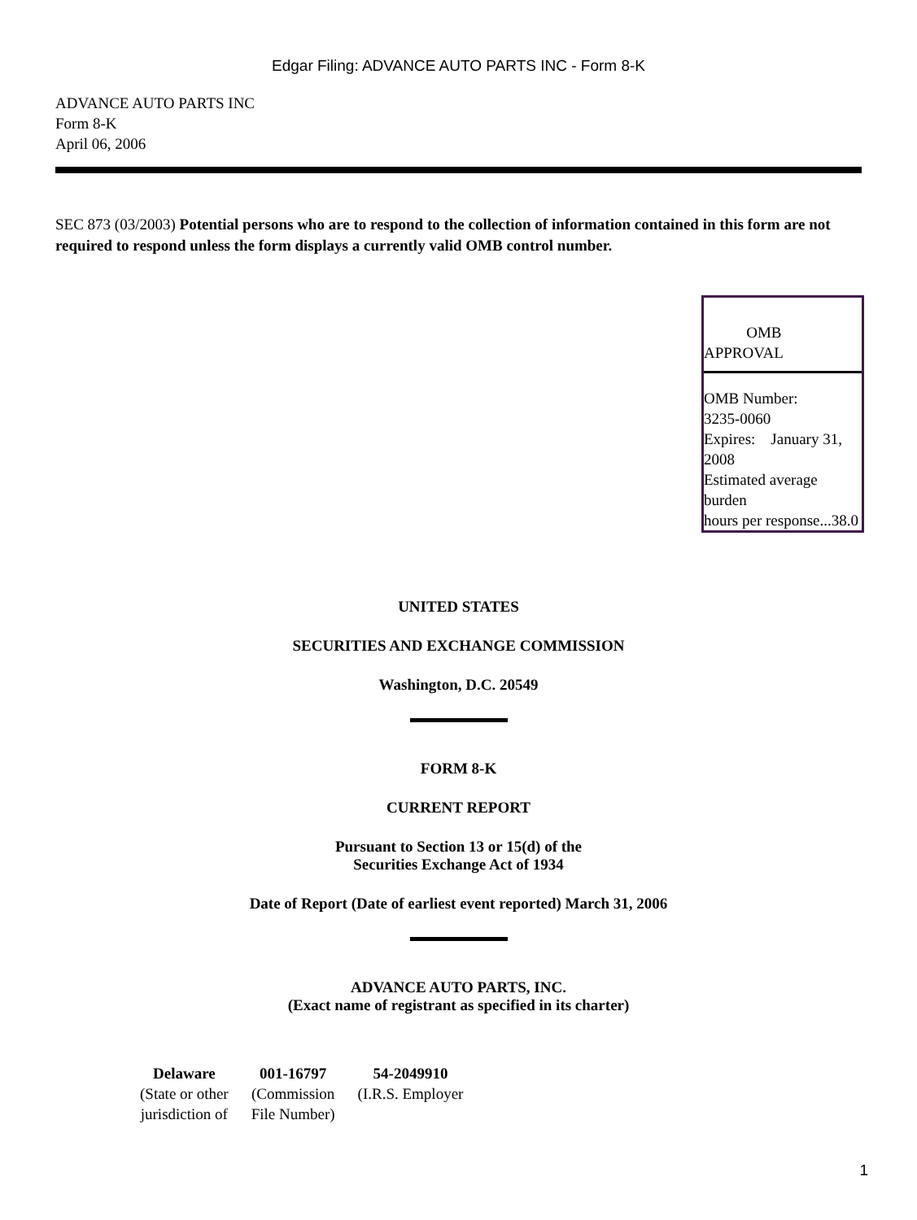Edgar Filing: ADVANCE AUTO PARTS INC - Form 8-K
ADVANCE AUTO PARTS INC
Form 8-K
April 06, 2006
SEC 873 (03/2003) Potential persons who are to respond to the collection of information contained in this form are not required to respond unless the form displays a currently valid OMB control number.
OMB
APPROVAL
OMB Number:
3235-0060
Expires: January 31, 2008
Estimated average burden
hours per response...38.0
UNITED STATES
SECURITIES AND EXCHANGE COMMISSION
Washington, D.C. 20549
FORM 8-K
CURRENT REPORT
Pursuant to Section 13 or 15(d) of the
Securities Exchange Act of 1934
Date of Report (Date of earliest event reported) March 31, 2006
ADVANCE AUTO PARTS, INC.
(Exact name of registrant as specified in its charter)
| Delaware | 001-16797 | 54-2049910 |
| (State or other jurisdiction of | (Commission File Number) | (I.R.S. Employer |
1